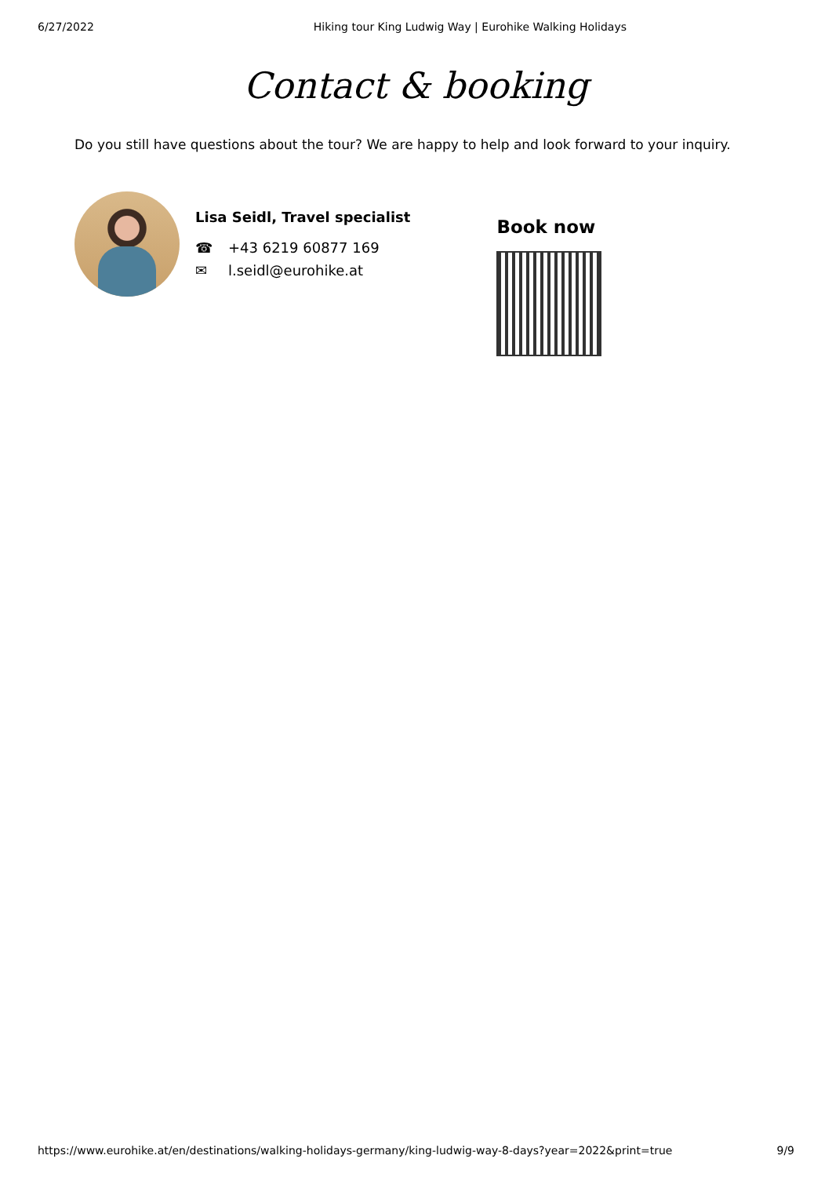6/27/2022 Hiking tour King Ludwig Way | Eurohike Walking Holidays
Contact & booking
Do you still have questions about the tour? We are happy to help and look forward to your inquiry.
Lisa Seidl, Travel specialist
☎ +43 6219 60877 169
✉ l.seidl@eurohike.at
Book now
https://www.eurohike.at/en/destinations/walking-holidays-germany/king-ludwig-way-8-days?year=2022&print=true 9/9